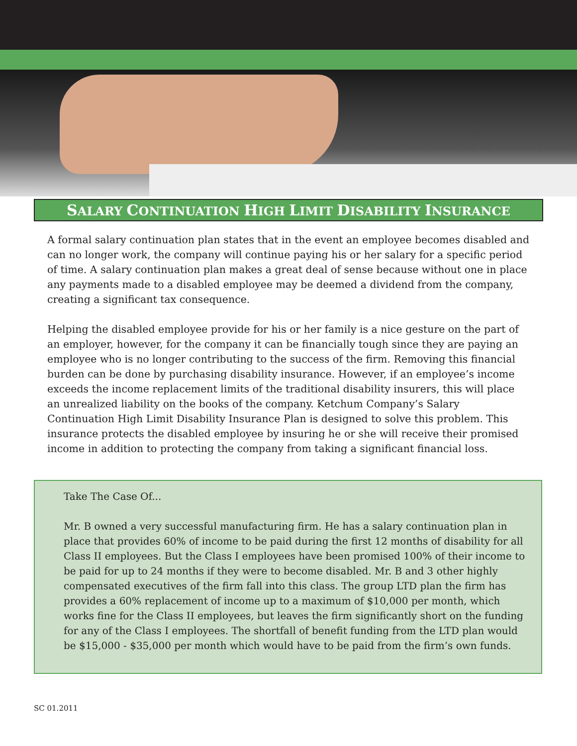SALARY CONTINUATION HIGH LIMIT DISABILITY INSURANCE
A formal salary continuation plan states that in the event an employee becomes disabled and can no longer work, the company will continue paying his or her salary for a specific period of time. A salary continuation plan makes a great deal of sense because without one in place any payments made to a disabled employee may be deemed a dividend from the company, creating a significant tax consequence.
Helping the disabled employee provide for his or her family is a nice gesture on the part of an employer, however, for the company it can be financially tough since they are paying an employee who is no longer contributing to the success of the firm. Removing this financial burden can be done by purchasing disability insurance. However, if an employee’s income exceeds the income replacement limits of the traditional disability insurers, this will place an unrealized liability on the books of the company. Ketchum Company’s Salary Continuation High Limit Disability Insurance Plan is designed to solve this problem. This insurance protects the disabled employee by insuring he or she will receive their promised income in addition to protecting the company from taking a significant financial loss.
Take The Case Of...
Mr. B owned a very successful manufacturing firm. He has a salary continuation plan in place that provides 60% of income to be paid during the first 12 months of disability for all Class II employees. But the Class I employees have been promised 100% of their income to be paid for up to 24 months if they were to become disabled. Mr. B and 3 other highly compensated executives of the firm fall into this class. The group LTD plan the firm has provides a 60% replacement of income up to a maximum of $10,000 per month, which works fine for the Class II employees, but leaves the firm significantly short on the funding for any of the Class I employees. The shortfall of benefit funding from the LTD plan would be $15,000 - $35,000 per month which would have to be paid from the firm’s own funds.
SC 01.2011